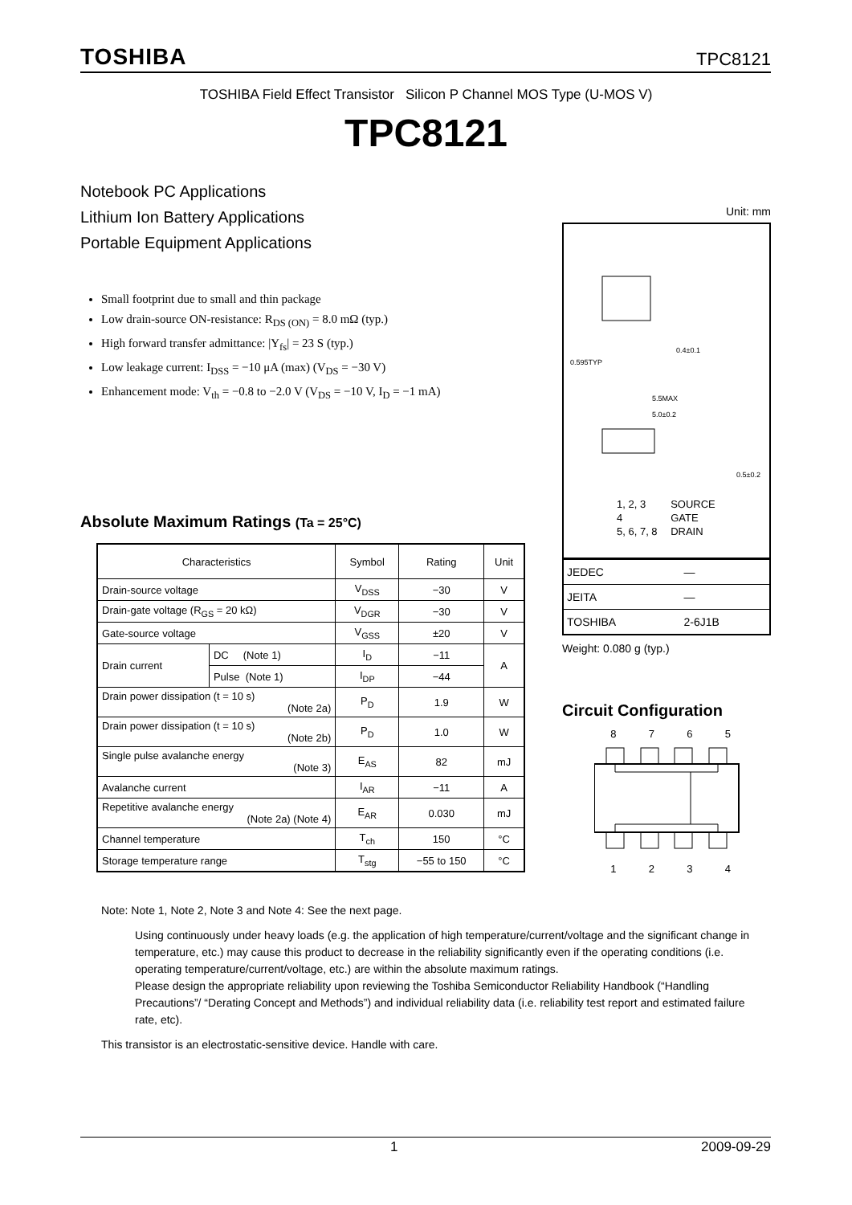TOSHIBA TPC8121
TOSHIBA Field Effect Transistor Silicon P Channel MOS Type (U-MOS V)
TPC8121
Notebook PC Applications
Lithium Ion Battery Applications
Portable Equipment Applications
Small footprint due to small and thin package
Low drain-source ON-resistance: R<sub>DS (ON)</sub> = 8.0 mΩ (typ.)
High forward transfer admittance: |Y<sub>fs</sub>| = 23 S (typ.)
Low leakage current: I<sub>DSS</sub> = −10 μA (max) (V<sub>DS</sub> = −30 V)
Enhancement mode: V<sub>th</sub> = −0.8 to −2.0 V (V<sub>DS</sub> = −10 V, I<sub>D</sub> = −1 mA)
Absolute Maximum Ratings (Ta = 25°C)
| Characteristics | | Symbol | Rating | Unit |
| --- | --- | --- | --- | --- |
| Drain-source voltage | | V<sub>DSS</sub> | −30 | V |
| Drain-gate voltage (R<sub>GS</sub> = 20 kΩ) | | V<sub>DGR</sub> | −30 | V |
| Gate-source voltage | | V<sub>GSS</sub> | ±20 | V |
| Drain current | DC (Note 1) | I<sub>D</sub> | −11 | A |
| | Pulse (Note 1) | I<sub>DP</sub> | −44 | |
| Drain power dissipation (t = 10 s) (Note 2a) | | P<sub>D</sub> | 1.9 | W |
| Drain power dissipation (t = 10 s) (Note 2b) | | P<sub>D</sub> | 1.0 | W |
| Single pulse avalanche energy (Note 3) | | E<sub>AS</sub> | 82 | mJ |
| Avalanche current | | I<sub>AR</sub> | −11 | A |
| Repetitive avalanche energy (Note 2a) (Note 4) | | E<sub>AR</sub> | 0.030 | mJ |
| Channel temperature | | T<sub>ch</sub> | 150 | °C |
| Storage temperature range | | T<sub>stg</sub> | −55 to 150 | °C |
Note: Note 1, Note 2, Note 3 and Note 4: See the next page.
Using continuously under heavy loads (e.g. the application of high temperature/current/voltage and the significant change in temperature, etc.) may cause this product to decrease in the reliability significantly even if the operating conditions (i.e. operating temperature/current/voltage, etc.) are within the absolute maximum ratings.
Please design the appropriate reliability upon reviewing the Toshiba Semiconductor Reliability Handbook (“Handling Precautions”/ “Derating Concept and Methods”) and individual reliability data (i.e. reliability test report and estimated failure rate, etc).
This transistor is an electrostatic-sensitive device. Handle with care.
Unit: mm
5.5MAX
5.0±0.2
0.595TYP
0.4±0.1
0.5±0.2
| 1, 2, 3 | SOURCE |
| 4 | GATE |
| 5, 6, 7, 8 | DRAIN |
| JEDEC | ― |
| JEITA | ― |
| TOSHIBA | 2-6J1B |
Weight: 0.080 g (typ.)
Circuit Configuration
8 7 6 5
1 2 3 4
x 1 2009-09-29